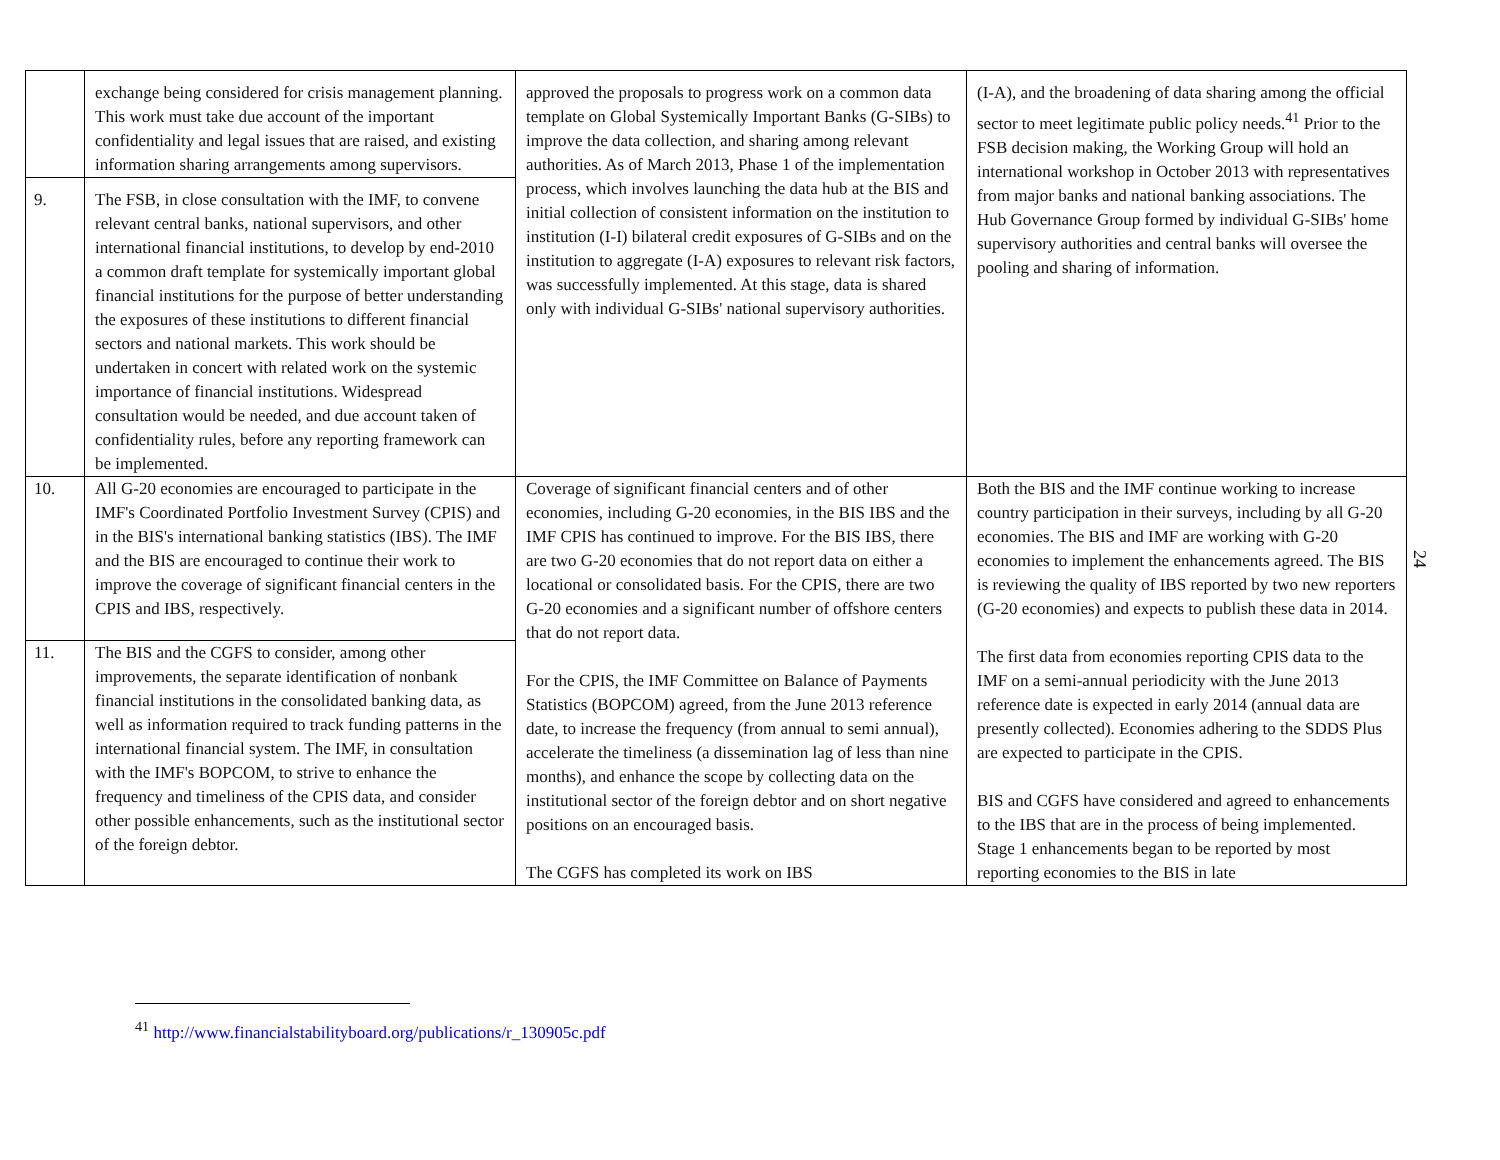| | exchange being considered for crisis management planning. This work must take due account of the important confidentiality and legal issues that are raised, and existing information sharing arrangements among supervisors. | approved the proposals to progress work on a common data template on Global Systemically Important Banks (G-SIBs) to improve the data collection, and sharing among relevant authorities. As of March 2013, Phase 1 of the implementation process, which involves launching the data hub at the BIS and initial collection of consistent information on the institution to institution (I-I) bilateral credit exposures of G-SIBs and on the institution to aggregate (I-A) exposures to relevant risk factors, was successfully implemented. At this stage, data is shared only with individual G-SIBs' national supervisory authorities. | (I-A), and the broadening of data sharing among the official sector to meet legitimate public policy needs.<sup>41</sup> Prior to the FSB decision making, the Working Group will hold an international workshop in October 2013 with representatives from major banks and national banking associations. The Hub Governance Group formed by individual G-SIBs' home supervisory authorities and central banks will oversee the pooling and sharing of information. |
| 9. | The FSB, in close consultation with the IMF, to convene relevant central banks, national supervisors, and other international financial institutions, to develop by end-2010 a common draft template for systemically important global financial institutions for the purpose of better understanding the exposures of these institutions to different financial sectors and national markets. This work should be undertaken in concert with related work on the systemic importance of financial institutions. Widespread consultation would be needed, and due account taken of confidentiality rules, before any reporting framework can be implemented. | | |
| 10. | All G-20 economies are encouraged to participate in the IMF's Coordinated Portfolio Investment Survey (CPIS) and in the BIS's international banking statistics (IBS). The IMF and the BIS are encouraged to continue their work to improve the coverage of significant financial centers in the CPIS and IBS, respectively. | Coverage of significant financial centers and of other economies, including G-20 economies, in the BIS IBS and the IMF CPIS has continued to improve. For the BIS IBS, there are two G-20 economies that do not report data on either a locational or consolidated basis. For the CPIS, there are two G-20 economies and a significant number of offshore centers that do not report data. For the CPIS, the IMF Committee on Balance of Payments Statistics (BOPCOM) agreed, from the June 2013 reference date, to increase the frequency (from annual to semi annual), accelerate the timeliness (a dissemination lag of less than nine months), and enhance the scope by collecting data on the institutional sector of the foreign debtor and on short negative positions on an encouraged basis. The CGFS has completed its work on IBS | Both the BIS and the IMF continue working to increase country participation in their surveys, including by all G-20 economies. The BIS and IMF are working with G-20 economies to implement the enhancements agreed. The BIS is reviewing the quality of IBS reported by two new reporters (G-20 economies) and expects to publish these data in 2014. The first data from economies reporting CPIS data to the IMF on a semi-annual periodicity with the June 2013 reference date is expected in early 2014 (annual data are presently collected). Economies adhering to the SDDS Plus are expected to participate in the CPIS. BIS and CGFS have considered and agreed to enhancements to the IBS that are in the process of being implemented. Stage 1 enhancements began to be reported by most reporting economies to the BIS in late |
| 11. | The BIS and the CGFS to consider, among other improvements, the separate identification of nonbank financial institutions in the consolidated banking data, as well as information required to track funding patterns in the international financial system. The IMF, in consultation with the IMF's BOPCOM, to strive to enhance the frequency and timeliness of the CPIS data, and consider other possible enhancements, such as the institutional sector of the foreign debtor. | | |
24
<sup>41</sup> http://www.financialstabilityboard.org/publications/r_130905c.pdf